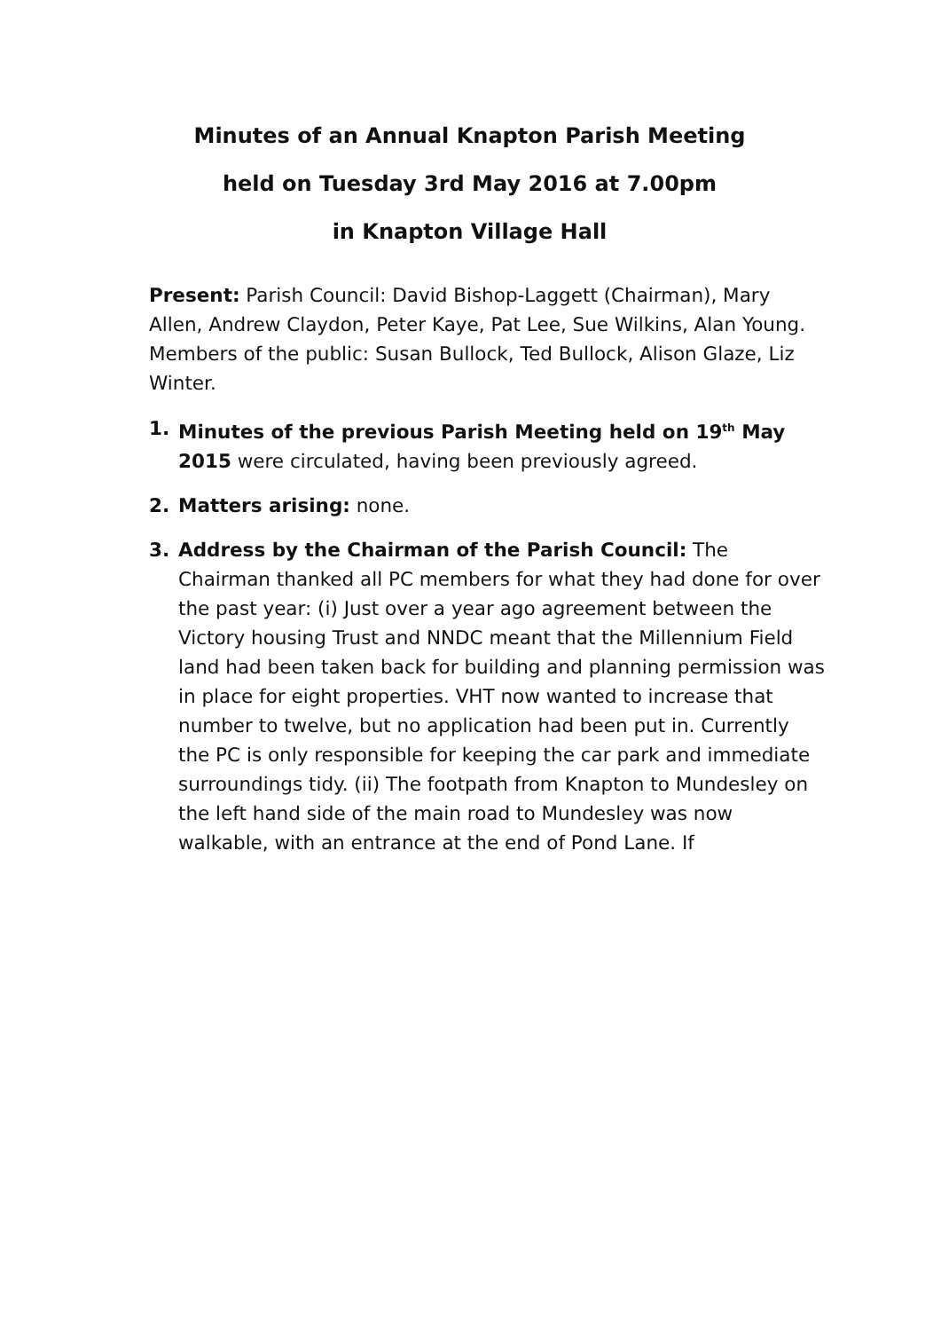Minutes of an Annual Knapton Parish Meeting
held on Tuesday 3rd May 2016 at 7.00pm
in Knapton Village Hall
Present: Parish Council: David Bishop-Laggett (Chairman), Mary Allen, Andrew Claydon, Peter Kaye, Pat Lee, Sue Wilkins, Alan Young. Members of the public: Susan Bullock, Ted Bullock, Alison Glaze, Liz Winter.
1. Minutes of the previous Parish Meeting held on 19<sup>th</sup> May 2015 were circulated, having been previously agreed.
2. Matters arising: none.
3. Address by the Chairman of the Parish Council: The Chairman thanked all PC members for what they had done for over the past year: (i) Just over a year ago agreement between the Victory housing Trust and NNDC meant that the Millennium Field land had been taken back for building and planning permission was in place for eight properties. VHT now wanted to increase that number to twelve, but no application had been put in. Currently the PC is only responsible for keeping the car park and immediate surroundings tidy. (ii) The footpath from Knapton to Mundesley on the left hand side of the main road to Mundesley was now walkable, with an entrance at the end of Pond Lane. If